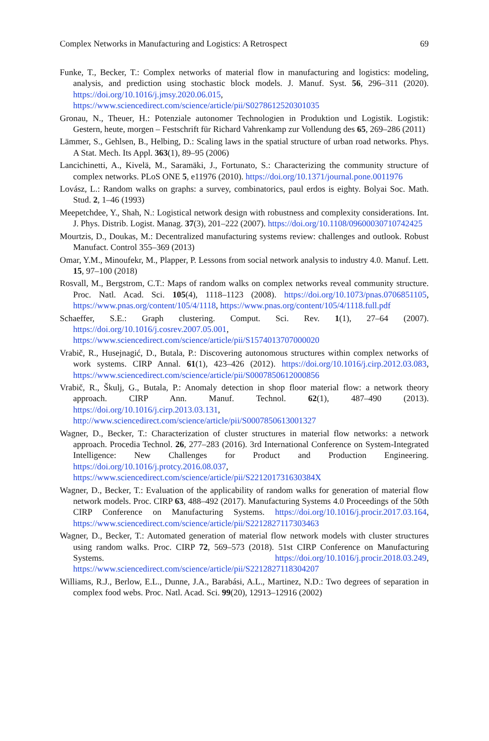Complex Networks in Manufacturing and Logistics: A Retrospect 69
Funke, T., Becker, T.: Complex networks of material flow in manufacturing and logistics: modeling, analysis, and prediction using stochastic block models. J. Manuf. Syst. 56, 296–311 (2020). https://doi.org/10.1016/j.jmsy.2020.06.015, https://www.sciencedirect.com/science/article/pii/S0278612520301035
Gronau, N., Theuer, H.: Potenziale autonomer Technologien in Produktion und Logistik. Logistik: Gestern, heute, morgen – Festschrift für Richard Vahrenkamp zur Vollendung des 65, 269–286 (2011)
Lämmer, S., Gehlsen, B., Helbing, D.: Scaling laws in the spatial structure of urban road networks. Phys. A Stat. Mech. Its Appl. 363(1), 89–95 (2006)
Lancichinetti, A., Kivelä, M., Saramäki, J., Fortunato, S.: Characterizing the community structure of complex networks. PLoS ONE 5, e11976 (2010). https://doi.org/10.1371/journal.pone.0011976
Lovász, L.: Random walks on graphs: a survey, combinatorics, paul erdos is eighty. Bolyai Soc. Math. Stud. 2, 1–46 (1993)
Meepetchdee, Y., Shah, N.: Logistical network design with robustness and complexity considerations. Int. J. Phys. Distrib. Logist. Manag. 37(3), 201–222 (2007). https://doi.org/10.1108/09600030710742425
Mourtzis, D., Doukas, M.: Decentralized manufacturing systems review: challenges and outlook. Robust Manufact. Control 355–369 (2013)
Omar, Y.M., Minoufekr, M., Plapper, P. Lessons from social network analysis to industry 4.0. Manuf. Lett. 15, 97–100 (2018)
Rosvall, M., Bergstrom, C.T.: Maps of random walks on complex networks reveal community structure. Proc. Natl. Acad. Sci. 105(4), 1118–1123 (2008). https://doi.org/10.1073/pnas.0706851105, https://www.pnas.org/content/105/4/1118, https://www.pnas.org/content/105/4/1118.full.pdf
Schaeffer, S.E.: Graph clustering. Comput. Sci. Rev. 1(1), 27–64 (2007). https://doi.org/10.1016/j.cosrev.2007.05.001, https://www.sciencedirect.com/science/article/pii/S1574013707000020
Vrabič, R., Husejnagić, D., Butala, P.: Discovering autonomous structures within complex networks of work systems. CIRP Annal. 61(1), 423–426 (2012). https://doi.org/10.1016/j.cirp.2012.03.083, https://www.sciencedirect.com/science/article/pii/S0007850612000856
Vrabič, R., Škulj, G., Butala, P.: Anomaly detection in shop floor material flow: a network theory approach. CIRP Ann. Manuf. Technol. 62(1), 487–490 (2013). https://doi.org/10.1016/j.cirp.2013.03.131, http://www.sciencedirect.com/science/article/pii/S0007850613001327
Wagner, D., Becker, T.: Characterization of cluster structures in material flow networks: a network approach. Procedia Technol. 26, 277–283 (2016). 3rd International Conference on System-Integrated Intelligence: New Challenges for Product and Production Engineering. https://doi.org/10.1016/j.protcy.2016.08.037, https://www.sciencedirect.com/science/article/pii/S221201731630384X
Wagner, D., Becker, T.: Evaluation of the applicability of random walks for generation of material flow network models. Proc. CIRP 63, 488–492 (2017). Manufacturing Systems 4.0 Proceedings of the 50th CIRP Conference on Manufacturing Systems. https://doi.org/10.1016/j.procir.2017.03.164, https://www.sciencedirect.com/science/article/pii/S2212827117303463
Wagner, D., Becker, T.: Automated generation of material flow network models with cluster structures using random walks. Proc. CIRP 72, 569–573 (2018). 51st CIRP Conference on Manufacturing Systems. https://doi.org/10.1016/j.procir.2018.03.249, https://www.sciencedirect.com/science/article/pii/S2212827118304207
Williams, R.J., Berlow, E.L., Dunne, J.A., Barabási, A.L., Martinez, N.D.: Two degrees of separation in complex food webs. Proc. Natl. Acad. Sci. 99(20), 12913–12916 (2002)